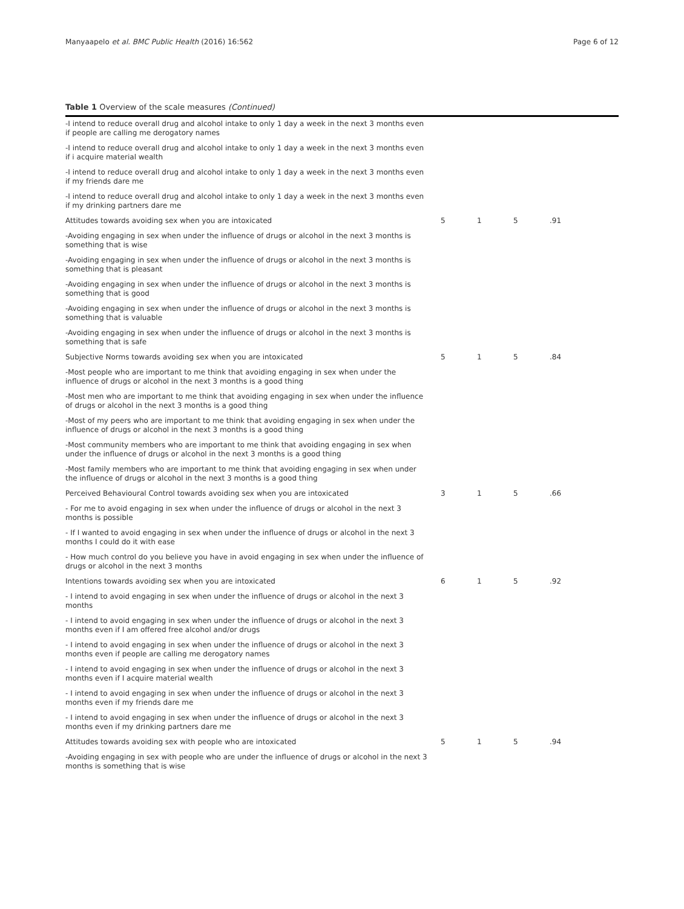Manyaapelo et al. BMC Public Health (2016) 16:562 Page 6 of 12
Table 1 Overview of the scale measures (Continued)
| -I intend to reduce overall drug and alcohol intake to only 1 day a week in the next 3 months even if people are calling me derogatory names | | | | |
| -I intend to reduce overall drug and alcohol intake to only 1 day a week in the next 3 months even if i acquire material wealth | | | | |
| -I intend to reduce overall drug and alcohol intake to only 1 day a week in the next 3 months even if my friends dare me | | | | |
| -I intend to reduce overall drug and alcohol intake to only 1 day a week in the next 3 months even if my drinking partners dare me | | | | |
| Attitudes towards avoiding sex when you are intoxicated | 5 | 1 | 5 | .91 |
| -Avoiding engaging in sex when under the influence of drugs or alcohol in the next 3 months is something that is wise | | | | |
| -Avoiding engaging in sex when under the influence of drugs or alcohol in the next 3 months is something that is pleasant | | | | |
| -Avoiding engaging in sex when under the influence of drugs or alcohol in the next 3 months is something that is good | | | | |
| -Avoiding engaging in sex when under the influence of drugs or alcohol in the next 3 months is something that is valuable | | | | |
| -Avoiding engaging in sex when under the influence of drugs or alcohol in the next 3 months is something that is safe | | | | |
| Subjective Norms towards avoiding sex when you are intoxicated | 5 | 1 | 5 | .84 |
| -Most people who are important to me think that avoiding engaging in sex when under the influence of drugs or alcohol in the next 3 months is a good thing | | | | |
| -Most men who are important to me think that avoiding engaging in sex when under the influence of drugs or alcohol in the next 3 months is a good thing | | | | |
| -Most of my peers who are important to me think that avoiding engaging in sex when under the influence of drugs or alcohol in the next 3 months is a good thing | | | | |
| -Most community members who are important to me think that avoiding engaging in sex when under the influence of drugs or alcohol in the next 3 months is a good thing | | | | |
| -Most family members who are important to me think that avoiding engaging in sex when under the influence of drugs or alcohol in the next 3 months is a good thing | | | | |
| Perceived Behavioural Control towards avoiding sex when you are intoxicated | 3 | 1 | 5 | .66 |
| - For me to avoid engaging in sex when under the influence of drugs or alcohol in the next 3 months is possible | | | | |
| - If I wanted to avoid engaging in sex when under the influence of drugs or alcohol in the next 3 months I could do it with ease | | | | |
| - How much control do you believe you have in avoid engaging in sex when under the influence of drugs or alcohol in the next 3 months | | | | |
| Intentions towards avoiding sex when you are intoxicated | 6 | 1 | 5 | .92 |
| - I intend to avoid engaging in sex when under the influence of drugs or alcohol in the next 3 months | | | | |
| - I intend to avoid engaging in sex when under the influence of drugs or alcohol in the next 3 months even if I am offered free alcohol and/or drugs | | | | |
| - I intend to avoid engaging in sex when under the influence of drugs or alcohol in the next 3 months even if people are calling me derogatory names | | | | |
| - I intend to avoid engaging in sex when under the influence of drugs or alcohol in the next 3 months even if I acquire material wealth | | | | |
| - I intend to avoid engaging in sex when under the influence of drugs or alcohol in the next 3 months even if my friends dare me | | | | |
| - I intend to avoid engaging in sex when under the influence of drugs or alcohol in the next 3 months even if my drinking partners dare me | | | | |
| Attitudes towards avoiding sex with people who are intoxicated | 5 | 1 | 5 | .94 |
| -Avoiding engaging in sex with people who are under the influence of drugs or alcohol in the next 3 months is something that is wise | | | | |